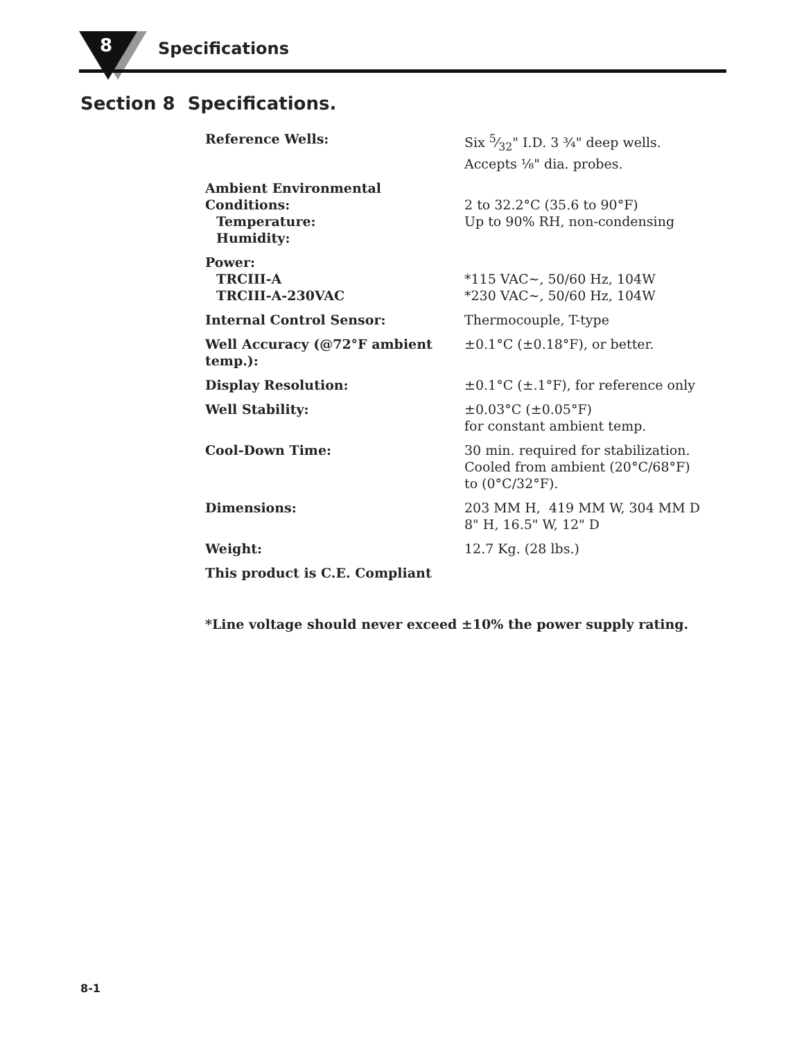8 Specifications
Section 8 Specifications.
| Reference Wells: | Six 5⁄32" I.D. 3 ¾" deep wells. Accepts ⅛" dia. probes. |
| Ambient Environmental Conditions: Temperature: Humidity: | 2 to 32.2°C (35.6 to 90°F) Up to 90% RH, non-condensing |
| Power: TRCIII-A TRCIII-A-230VAC | *115 VAC~, 50/60 Hz, 104W *230 VAC~, 50/60 Hz, 104W |
| Internal Control Sensor: | Thermocouple, T-type |
| Well Accuracy (@72°F ambient temp.): | ±0.1°C (±0.18°F), or better. |
| Display Resolution: | ±0.1°C (±.1°F), for reference only |
| Well Stability: | ±0.03°C (±0.05°F) for constant ambient temp. |
| Cool-Down Time: | 30 min. required for stabilization. Cooled from ambient (20°C/68°F) to (0°C/32°F). |
| Dimensions: | 203 MM H, 419 MM W, 304 MM D 8" H, 16.5" W, 12" D |
| Weight: | 12.7 Kg. (28 lbs.) |
| This product is C.E. Compliant | |
*Line voltage should never exceed ±10% the power supply rating.
8-1